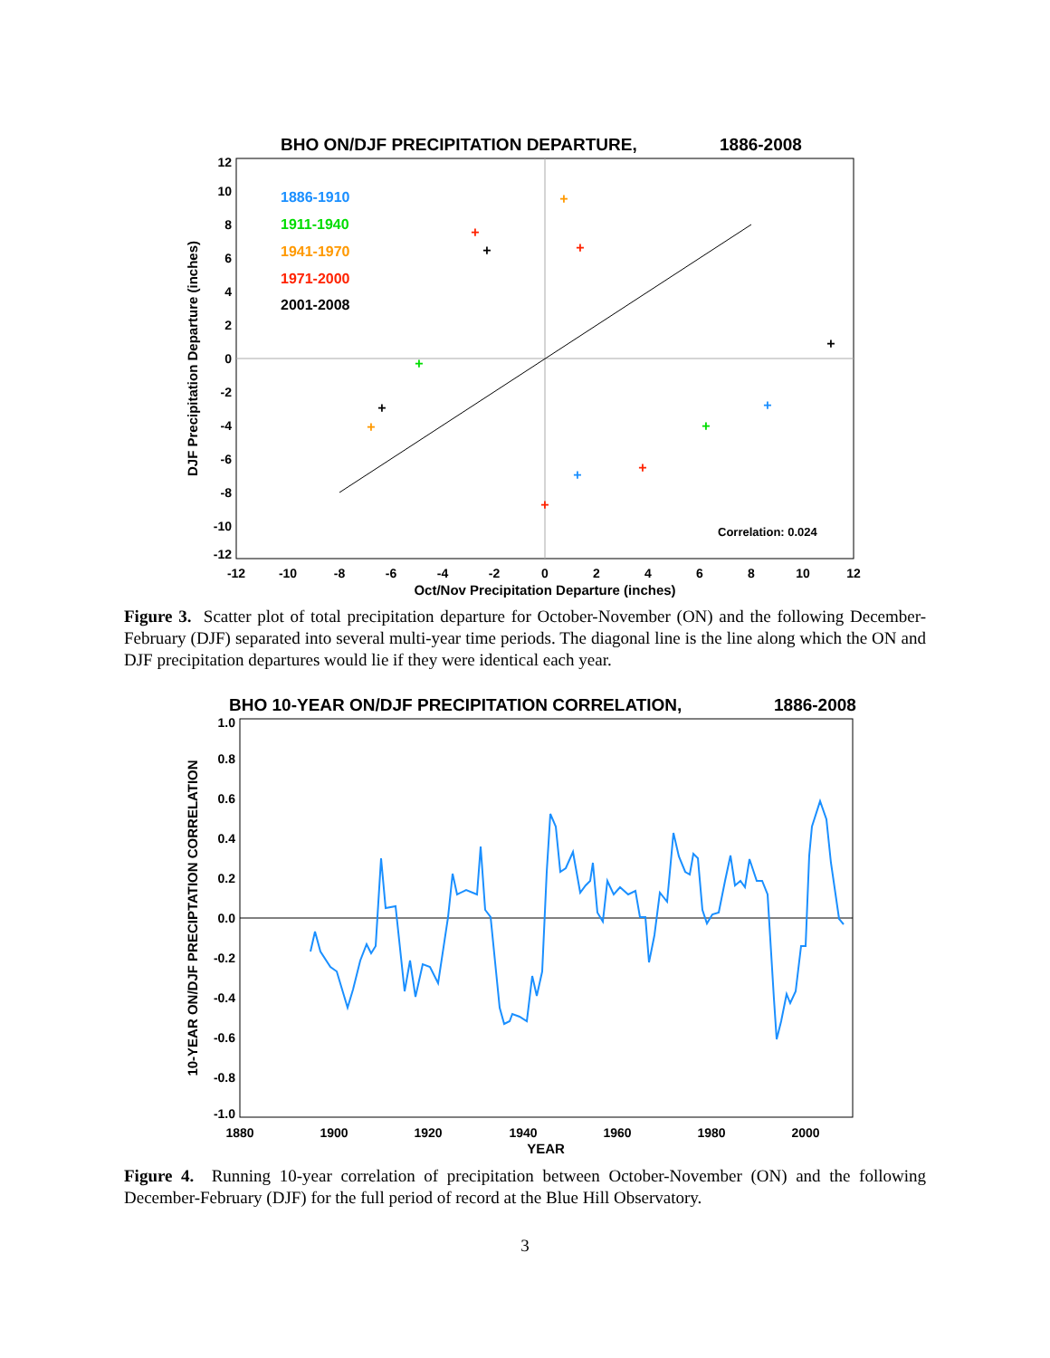BHO ON/DJF PRECIPITATION DEPARTURE,
1886-2008
1886-1910
1911-1940
1941-1970
1971-2000
2001-2008
Correlation: 0.024
12
10
8
6
4
2
0
-2
-4
-6
-8
-10
-12
-12
-10
-8
-6
-4
-2
0
2
4
6
8
10
12
Oct/Nov Precipitation Departure (inches)
DJF Precipitation Departure (inches)
+
+
+
+
+
+
+
+
+
+
+
+
+
Figure 3. Scatter plot of total precipitation departure for October-November (ON) and the following December-February (DJF) separated into several multi-year time periods. The diagonal line is the line along which the ON and DJF precipitation departures would lie if they were identical each year.
BHO 10-YEAR ON/DJF PRECIPITATION CORRELATION,
1886-2008
1.0
0.8
0.6
0.4
0.2
0.0
-0.2
-0.4
-0.6
-0.8
-1.0
1880
1900
1920
1940
1960
1980
2000
YEAR
10-YEAR ON/DJF PRECIPTATION CORRELATION
Figure 4. Running 10-year correlation of precipitation between October-November (ON) and the following December-February (DJF) for the full period of record at the Blue Hill Observatory.
3